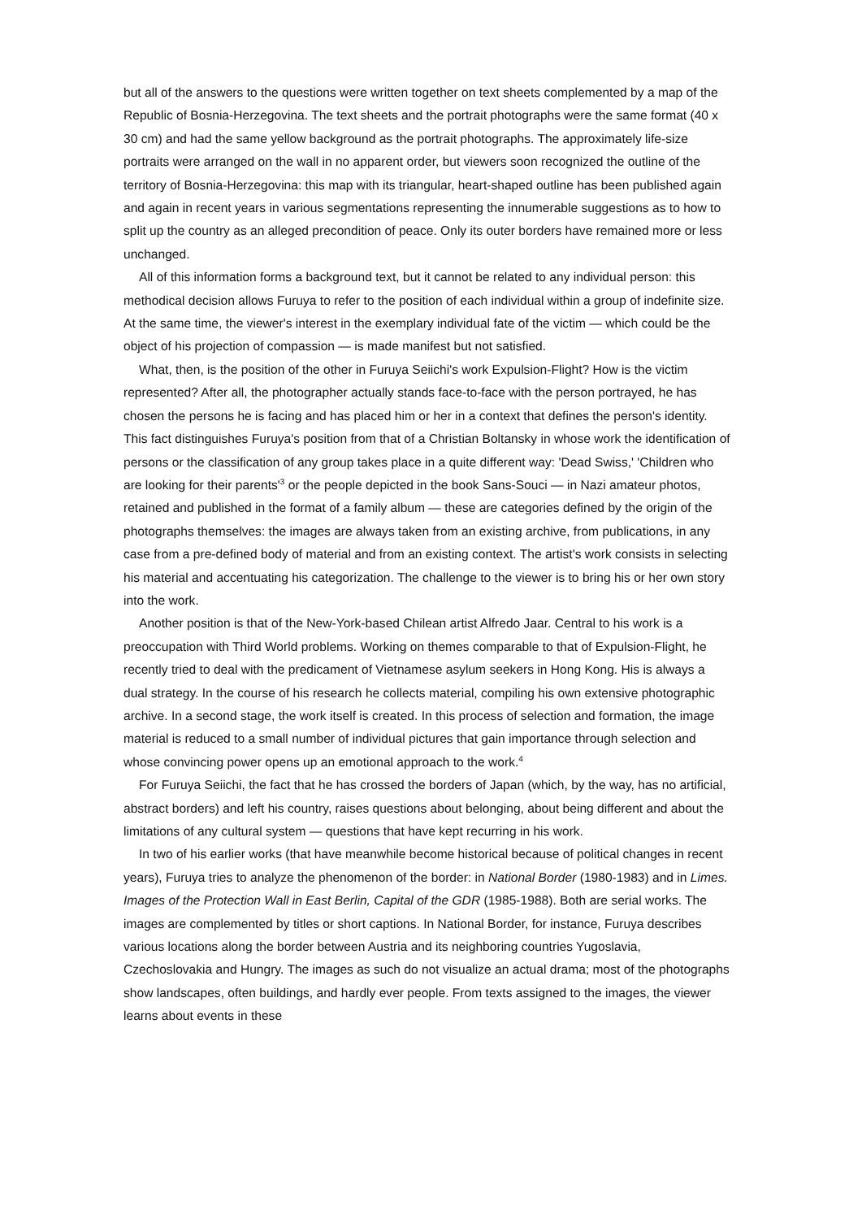but all of the answers to the questions were written together on text sheets complemented by a map of the Republic of Bosnia-Herzegovina. The text sheets and the portrait photographs were the same format (40 x 30 cm) and had the same yellow background as the portrait photographs. The approximately life-size portraits were arranged on the wall in no apparent order, but viewers soon recognized the outline of the territory of Bosnia-Herzegovina: this map with its triangular, heart-shaped outline has been published again and again in recent years in various segmentations representing the innumerable suggestions as to how to split up the country as an alleged precondition of peace. Only its outer borders have remained more or less unchanged.
All of this information forms a background text, but it cannot be related to any individual person: this methodical decision allows Furuya to refer to the position of each individual within a group of indefinite size. At the same time, the viewer's interest in the exemplary individual fate of the victim — which could be the object of his projection of compassion — is made manifest but not satisfied.
What, then, is the position of the other in Furuya Seiichi's work Expulsion-Flight? How is the victim represented? After all, the photographer actually stands face-to-face with the person portrayed, he has chosen the persons he is facing and has placed him or her in a context that defines the person's identity. This fact distinguishes Furuya's position from that of a Christian Boltansky in whose work the identification of persons or the classification of any group takes place in a quite different way: 'Dead Swiss,' 'Children who are looking for their parents'<sup>3</sup> or the people depicted in the book Sans-Souci — in Nazi amateur photos, retained and published in the format of a family album — these are categories defined by the origin of the photographs themselves: the images are always taken from an existing archive, from publications, in any case from a pre-defined body of material and from an existing context. The artist's work consists in selecting his material and accentuating his categorization. The challenge to the viewer is to bring his or her own story into the work.
Another position is that of the New-York-based Chilean artist Alfredo Jaar. Central to his work is a preoccupation with Third World problems. Working on themes comparable to that of Expulsion-Flight, he recently tried to deal with the predicament of Vietnamese asylum seekers in Hong Kong. His is always a dual strategy. In the course of his research he collects material, compiling his own extensive photographic archive. In a second stage, the work itself is created. In this process of selection and formation, the image material is reduced to a small number of individual pictures that gain importance through selection and whose convincing power opens up an emotional approach to the work.<sup>4</sup>
For Furuya Seiichi, the fact that he has crossed the borders of Japan (which, by the way, has no artificial, abstract borders) and left his country, raises questions about belonging, about being different and about the limitations of any cultural system — questions that have kept recurring in his work.
In two of his earlier works (that have meanwhile become historical because of political changes in recent years), Furuya tries to analyze the phenomenon of the border: in National Border (1980-1983) and in Limes. Images of the Protection Wall in East Berlin, Capital of the GDR (1985-1988). Both are serial works. The images are complemented by titles or short captions. In National Border, for instance, Furuya describes various locations along the border between Austria and its neighboring countries Yugoslavia, Czechoslovakia and Hungry. The images as such do not visualize an actual drama; most of the photographs show landscapes, often buildings, and hardly ever people. From texts assigned to the images, the viewer learns about events in these